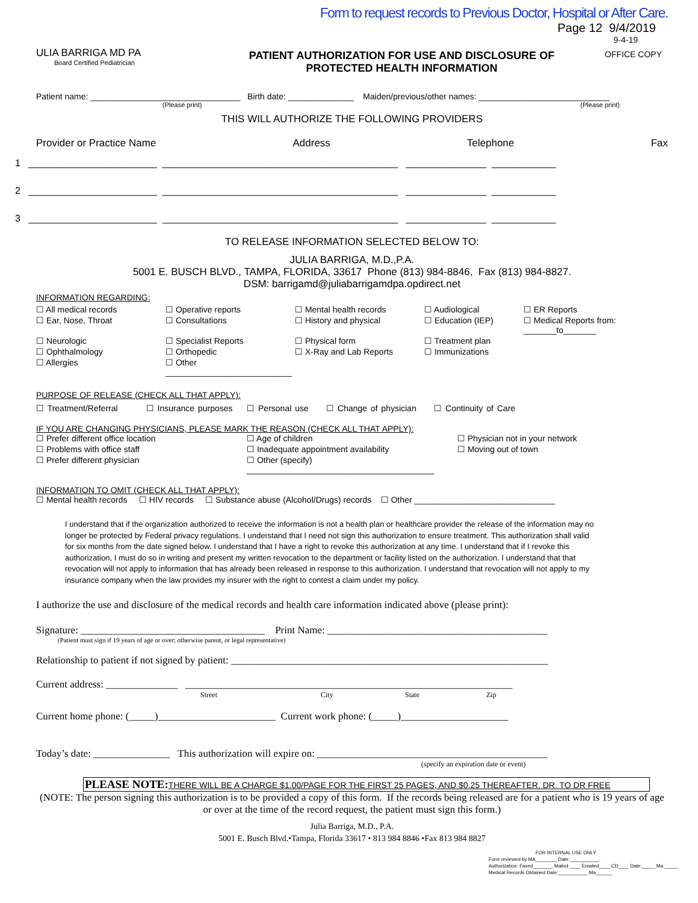ULIA BARRIGA MD PA
Board Certified Pediatrician
Form to request records to Previous Doctor, Hospital or After Care.
Page 12 9/4/2019
9-4-19
PATIENT AUTHORIZATION FOR USE AND DISCLOSURE OF
PROTECTED HEALTH INFORMATION
OFFICE COPY
Patient name: ________________________________ Birth date: ______________ Maiden/previous/other names: ____________________________
(Please print) (Please print)
THIS WILL AUTHORIZE THE FOLLOWING PROVIDERS
Provider or Practice Name Address Telephone Fax
1 ________________________ ____________________________________________ _______________ ____________
2 ________________________ ____________________________________________ _______________ ____________
3 ________________________ ____________________________________________ _______________ ____________
TO RELEASE INFORMATION SELECTED BELOW TO:
JULIA BARRIGA, M.D.,P.A.
5001 E. BUSCH BLVD., TAMPA, FLORIDA, 33617 Phone (813) 984-8846, Fax (813) 984-8827.
DSM: barrigamd@juliabarrigamdpa.opdirect.net
INFORMATION REGARDING:
☐ All medical records ☐ Operative reports ☐ Mental health records ☐ Audiological ☐ ER Reports ☐ Ear, Nose, Throat ☐ Consultations ☐ History and physical ☐ Education (IEP) ☐ Medical Reports from: _______to_______ ☐ Neurologic ☐ Specialist Reports ☐ Physical form ☐ Treatment plan ☐ Ophthalmology ☐ Orthopedic ☐ X-Ray and Lab Reports ☐ Immunizations ☐ Allergies ☐ Other ___________________________
PURPOSE OF RELEASE (CHECK ALL THAT APPLY):
☐ Treatment/Referral ☐ Insurance purposes ☐ Personal use ☐ Change of physician ☐ Continuity of Care
IF YOU ARE CHANGING PHYSICIANS, PLEASE MARK THE REASON (CHECK ALL THAT APPLY):
☐ Prefer different office location ☐ Age of children ☐ Physician not in your network ☐ Problems with office staff ☐ Inadequate appointment availability ☐ Moving out of town ☐ Prefer different physician ☐ Other (specify) ________________________________________
INFORMATION TO OMIT (CHECK ALL THAT APPLY):
☐ Mental health records ☐ HIV records ☐ Substance abuse (Alcohol/Drugs) records ☐ Other ______________________________
I understand that if the organization authorized to receive the information is not a health plan or healthcare provider the release of the information may no longer be protected by Federal privacy regulations. I understand that I need not sign this authorization to ensure treatment. This authorization shall valid for six months from the date signed below. I understand that I have a right to revoke this authorization at any time. I understand that if I revoke this authorization, I must do so in writing and present my written revocation to the department or facility listed on the authorization. I understand that that revocation will not apply to information that has already been released in response to this authorization. I understand that revocation will not apply to my insurance company when the law provides my insurer with the right to contest a claim under my policy.
I authorize the use and disclosure of the medical records and health care information indicated above (please print):
Signature: ____________________________________ Print Name: ___________________________________________
(Patient must sign if 19 years of age or over; otherwise parent, or legal representative)
Relationship to patient if not signed by patient: ______________________________________________________________
Current address: ______________ ________________________________________________________________
Street City State Zip
Current home phone: (_____)_______________________ Current work phone: (_____)_____________________
Today’s date: _______________ This authorization will expire on: _____________________________________________
(specify an expiration date or event)
PLEASE NOTE: THERE WILL BE A CHARGE $1.00/PAGE FOR THE FIRST 25 PAGES, AND $0.25 THEREAFTER. DR. TO DR FREE
(NOTE: The person signing this authorization is to be provided a copy of this form. If the records being released are for a patient who is 19 years of age or over at the time of the record request, the patient must sign this form.)
Julia Barriga, M.D., P.A.
5001 E. Busch Blvd.•Tampa, Florida 33617 • 813 984 8846 •Fax 813 984 8827
FOR INTERNAL USE ONLY
Form reviewed by MA________ Date:___________.
Authorization: Faxed_______, Mailed ____ Emailed____ CD____ Date:_____ Ma:_____
Medical Records Obtained Date:___________ Ma______